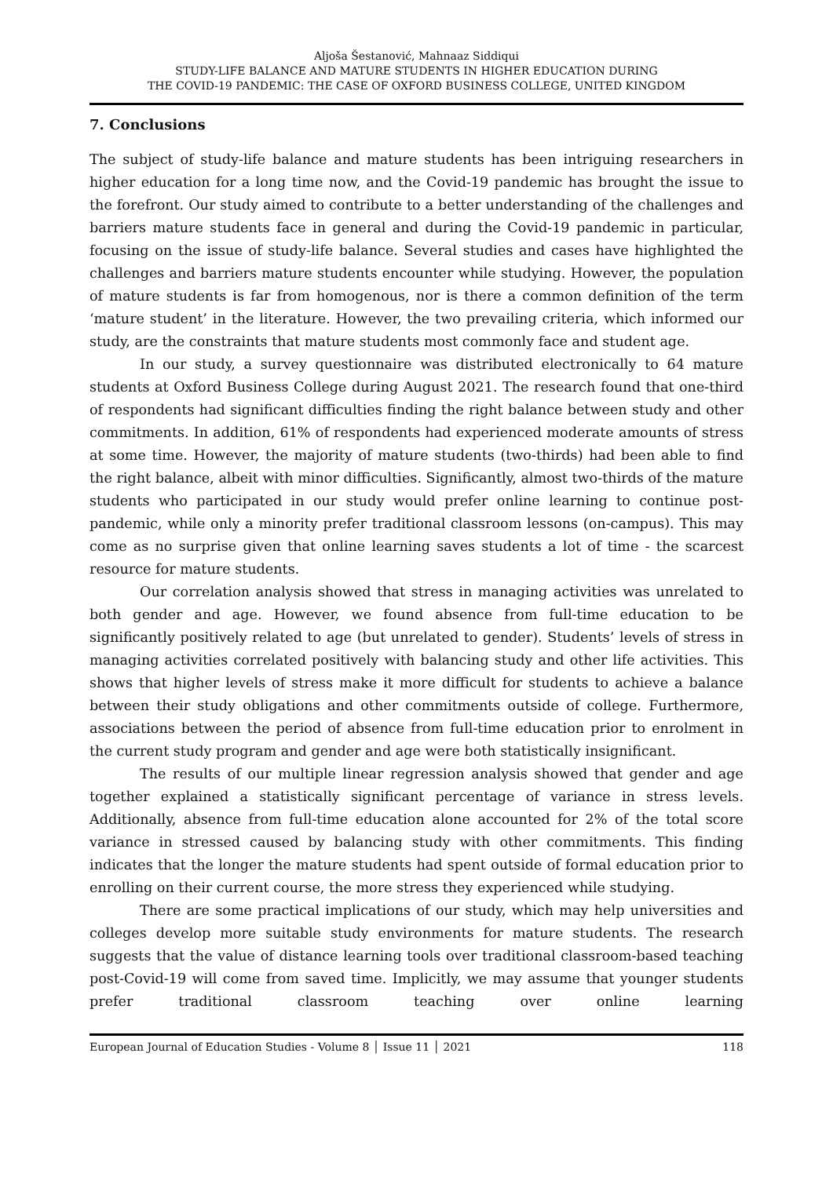Aljoša Šestanović, Mahnaaz Siddiqui
STUDY-LIFE BALANCE AND MATURE STUDENTS IN HIGHER EDUCATION DURING
THE COVID-19 PANDEMIC: THE CASE OF OXFORD BUSINESS COLLEGE, UNITED KINGDOM
7. Conclusions
The subject of study-life balance and mature students has been intriguing researchers in higher education for a long time now, and the Covid-19 pandemic has brought the issue to the forefront. Our study aimed to contribute to a better understanding of the challenges and barriers mature students face in general and during the Covid-19 pandemic in particular, focusing on the issue of study-life balance. Several studies and cases have highlighted the challenges and barriers mature students encounter while studying. However, the population of mature students is far from homogenous, nor is there a common definition of the term ‘mature student’ in the literature. However, the two prevailing criteria, which informed our study, are the constraints that mature students most commonly face and student age.
In our study, a survey questionnaire was distributed electronically to 64 mature students at Oxford Business College during August 2021. The research found that one-third of respondents had significant difficulties finding the right balance between study and other commitments. In addition, 61% of respondents had experienced moderate amounts of stress at some time. However, the majority of mature students (two-thirds) had been able to find the right balance, albeit with minor difficulties. Significantly, almost two-thirds of the mature students who participated in our study would prefer online learning to continue post-pandemic, while only a minority prefer traditional classroom lessons (on-campus). This may come as no surprise given that online learning saves students a lot of time - the scarcest resource for mature students.
Our correlation analysis showed that stress in managing activities was unrelated to both gender and age. However, we found absence from full-time education to be significantly positively related to age (but unrelated to gender). Students’ levels of stress in managing activities correlated positively with balancing study and other life activities. This shows that higher levels of stress make it more difficult for students to achieve a balance between their study obligations and other commitments outside of college. Furthermore, associations between the period of absence from full-time education prior to enrolment in the current study program and gender and age were both statistically insignificant.
The results of our multiple linear regression analysis showed that gender and age together explained a statistically significant percentage of variance in stress levels. Additionally, absence from full-time education alone accounted for 2% of the total score variance in stressed caused by balancing study with other commitments. This finding indicates that the longer the mature students had spent outside of formal education prior to enrolling on their current course, the more stress they experienced while studying.
There are some practical implications of our study, which may help universities and colleges develop more suitable study environments for mature students. The research suggests that the value of distance learning tools over traditional classroom-based teaching post-Covid-19 will come from saved time. Implicitly, we may assume that younger students prefer traditional classroom teaching over online learning
European Journal of Education Studies - Volume 8 │ Issue 11 │ 2021 118